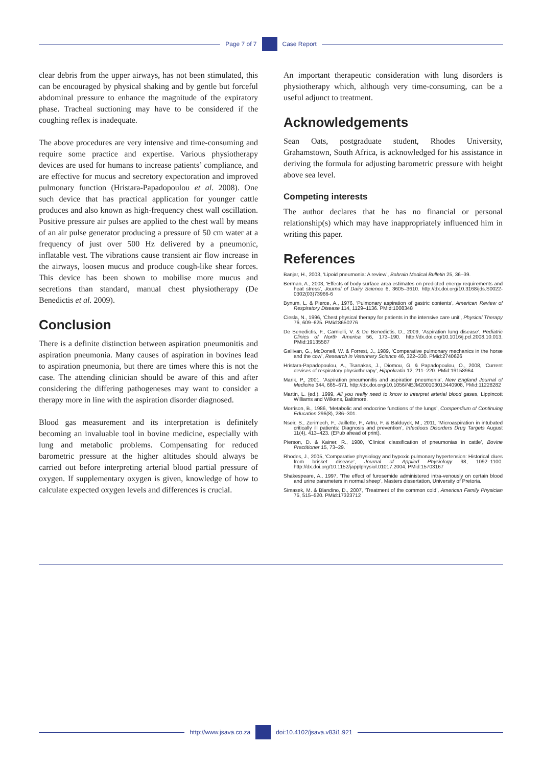Page 7 of 7 Case Report
clear debris from the upper airways, has not been stimulated, this can be encouraged by physical shaking and by gentle but forceful abdominal pressure to enhance the magnitude of the expiratory phase. Tracheal suctioning may have to be considered if the coughing reflex is inadequate.
The above procedures are very intensive and time-consuming and require some practice and expertise. Various physiotherapy devices are used for humans to increase patients’ compliance, and are effective for mucus and secretory expectoration and improved pulmonary function (Hristara-Papadopoulou et al. 2008). One such device that has practical application for younger cattle produces and also known as high-frequency chest wall oscillation. Positive pressure air pulses are applied to the chest wall by means of an air pulse generator producing a pressure of 50 cm water at a frequency of just over 500 Hz delivered by a pneumonic, inflatable vest. The vibrations cause transient air flow increase in the airways, loosen mucus and produce cough-like shear forces. This device has been shown to mobilise more mucus and secretions than standard, manual chest physiotherapy (De Benedictis et al. 2009).
Conclusion
There is a definite distinction between aspiration pneumonitis and aspiration pneumonia. Many causes of aspiration in bovines lead to aspiration pneumonia, but there are times where this is not the case. The attending clinician should be aware of this and after considering the differing pathogeneses may want to consider a therapy more in line with the aspiration disorder diagnosed.
Blood gas measurement and its interpretation is definitely becoming an invaluable tool in bovine medicine, especially with lung and metabolic problems. Compensating for reduced barometric pressure at the higher altitudes should always be carried out before interpreting arterial blood partial pressure of oxygen. If supplementary oxygen is given, knowledge of how to calculate expected oxygen levels and differences is crucial.
An important therapeutic consideration with lung disorders is physiotherapy which, although very time-consuming, can be a useful adjunct to treatment.
Acknowledgements
Sean Oats, postgraduate student, Rhodes University, Grahamstown, South Africa, is acknowledged for his assistance in deriving the formula for adjusting barometric pressure with height above sea level.
Competing interests
The author declares that he has no financial or personal relationship(s) which may have inappropriately influenced him in writing this paper.
References
Banjar, H., 2003, ‘Lipoid pneumonia: A review’, Bahrain Medical Bulletin 25, 36–39.
Berman, A., 2003, ‘Effects of body surface area estimates on predicted energy requirements and heat stress’, Journal of Dairy Science 6, 3605–3610. http://dx.doi.org/10.3168/jds.S0022-0302(03)73966-6
Bynum, L. & Pierce, A., 1976, ‘Pulmonary aspiration of gastric contents’, American Review of Respiratory Disease 114, 1129–1136. PMid:1008348
Ciesla, N., 1996, ‘Chest physical therapy for patients in the intensive care unit’, Physical Therapy 76, 609–625. PMid:8650276
De Benedictis, F., Carnielli, V. & De Benedictis, D., 2009, ‘Aspiration lung disease’, Pediatric Clinics of North America 56, 173–190. http://dx.doi.org/10.1016/j.pcl.2008.10.013, PMid:19135587
Gallivan, G., McDonell, W. & Forrest, J., 1989, ‘Comparative pulmonary mechanics in the horse and the cow’, Research in Veterinary Science 46, 322–330. PMid:2740626
Hristara-Papadopoulou, A., Tsanakas, J., Diomou, G. & Papadopoulou, O., 2008, ‘Current devises of respiratory physiotherapy’, Hippokratia 12, 211–220. PMid:19158964
Marik, P., 2001, ‘Aspiration pneumonitis and aspiration pneumonia’, New England Journal of Medicine 344, 665–671. http://dx.doi.org/10.1056/NEJM200103013440908, PMid:11228282
Martin, L. (ed.), 1999, All you really need to know to interpret arterial blood gases, Lippincott Williams and Wilkens, Baltimore.
Morrison, B., 1986, ‘Metabolic and endocrine functions of the lungs’, Compendium of Continuing Education 296(8), 286–301.
Nseir, S., Zerimech, F., Jaillette, F., Artru, F. & Balduyck, M., 2011, ‘Microaspiration in intubated critically ill patients: Diagnosis and prevention’, Infectious Disorders Drug Targets August 11(4), 413–423. (EPub ahead of print).
Pierson, D. & Kainer, R., 1980, ‘Clinical classification of pneumonias in cattle’, Bovine Practitioner 15, 73–29.
Rhodes, J., 2005, ‘Comparative physiology and hypoxic pulmonary hypertension: Historical clues from brisket disease’, Journal of Applied Physiology 98, 1092–1100. http://dx.doi.org/10.1152/japplphysiol.01017.2004, PMid:15703167
Shakespeare, A., 1997, ‘The effect of furosemide administered intra-venously on certain blood and urine parameters in normal sheep’, Masters dissertation, University of Pretoria.
Simasek, M. & Blandino, D., 2007, ‘Treatment of the common cold’, American Family Physician 75, 515–520. PMid:17323712
http://www.jsava.co.za doi:10.4102/jsava.v83i1.921